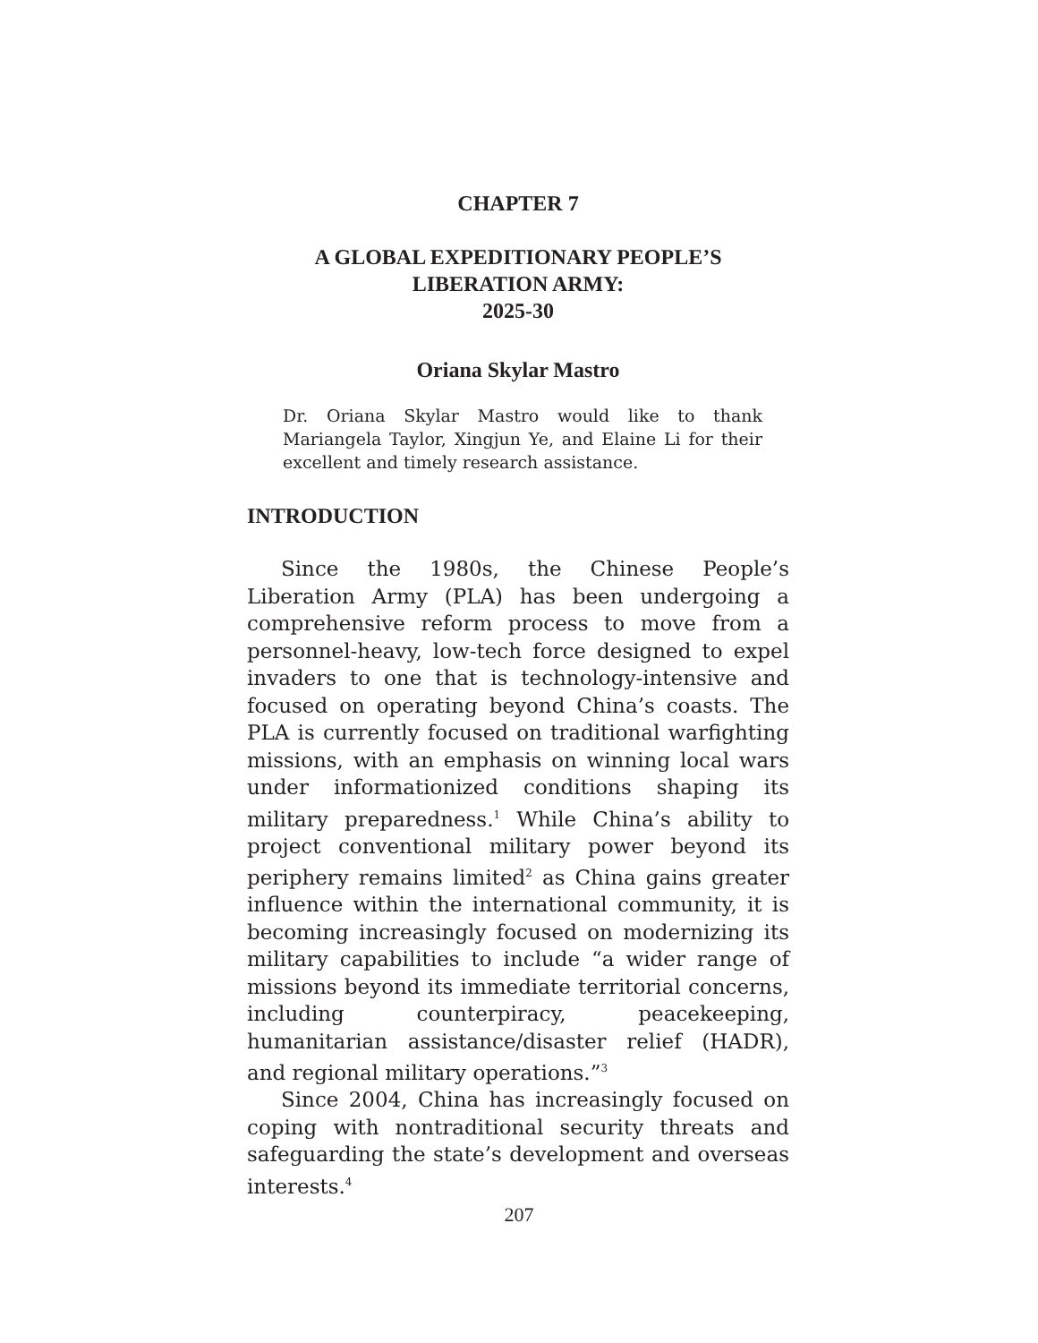CHAPTER 7
A GLOBAL EXPEDITIONARY PEOPLE’S
LIBERATION ARMY:
2025-30
Oriana Skylar Mastro
Dr. Oriana Skylar Mastro would like to thank Mariangela Taylor, Xingjun Ye, and Elaine Li for their excellent and timely research assistance.
INTRODUCTION
Since the 1980s, the Chinese People’s Liberation Army (PLA) has been undergoing a comprehensive reform process to move from a personnel-heavy, low-tech force designed to expel invaders to one that is technology-intensive and focused on operating beyond China’s coasts. The PLA is currently focused on traditional warfighting missions, with an emphasis on winning local wars under informationized conditions shaping its military preparedness.<sup>1</sup> While China’s ability to project conventional military power beyond its periphery remains limited<sup>2</sup> as China gains greater influence within the international community, it is becoming increasingly focused on modernizing its military capabilities to include “a wider range of missions beyond its immediate territorial concerns, including counterpiracy, peacekeeping, humanitarian assistance/disaster relief (HADR), and regional military operations.”<sup>3</sup>
Since 2004, China has increasingly focused on coping with nontraditional security threats and safeguarding the state’s development and overseas interests.<sup>4</sup>
207